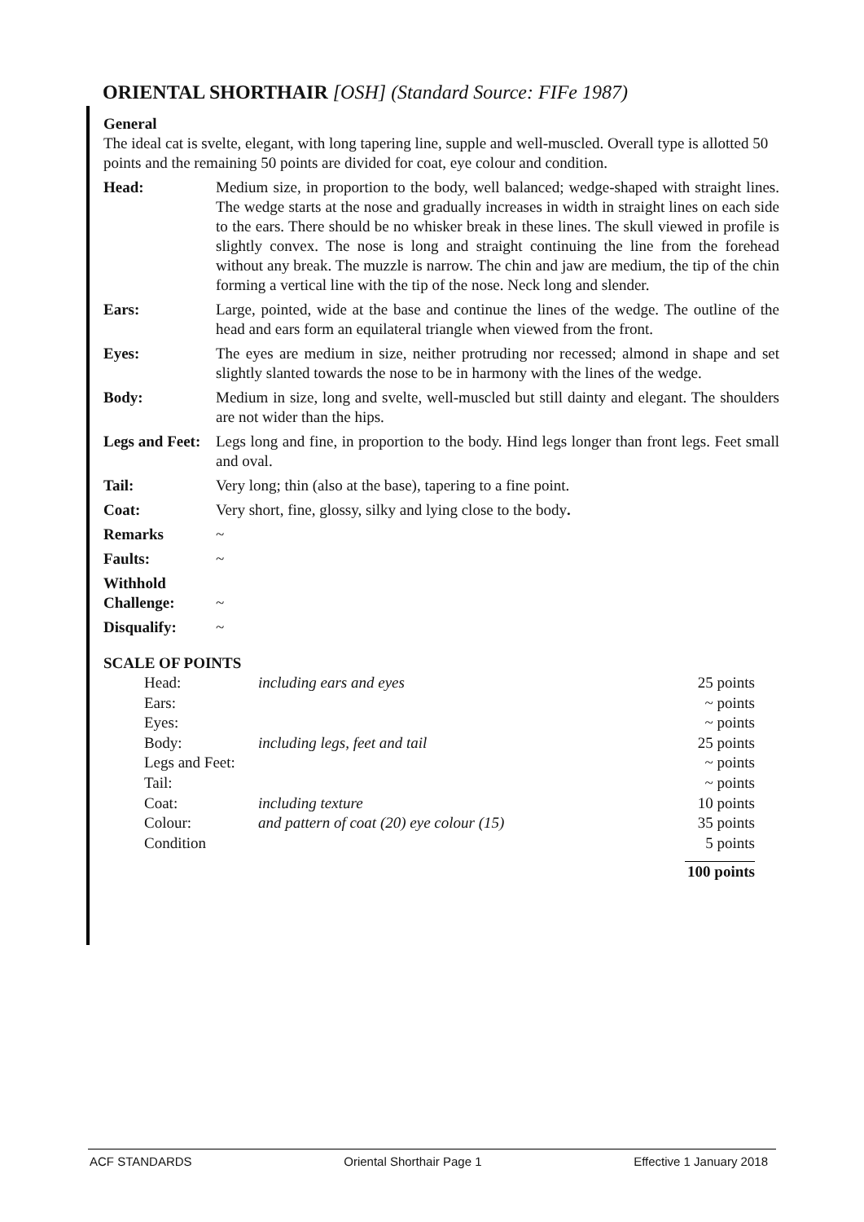ORIENTAL SHORTHAIR [OSH] (Standard Source: FIFe 1987)
General
The ideal cat is svelte, elegant, with long tapering line, supple and well-muscled. Overall type is allotted 50 points and the remaining 50 points are divided for coat, eye colour and condition.
| Head: | Medium size, in proportion to the body, well balanced; wedge-shaped with straight lines. The wedge starts at the nose and gradually increases in width in straight lines on each side to the ears. There should be no whisker break in these lines. The skull viewed in profile is slightly convex. The nose is long and straight continuing the line from the forehead without any break. The muzzle is narrow. The chin and jaw are medium, the tip of the chin forming a vertical line with the tip of the nose. Neck long and slender. |
| Ears: | Large, pointed, wide at the base and continue the lines of the wedge. The outline of the head and ears form an equilateral triangle when viewed from the front. |
| Eyes: | The eyes are medium in size, neither protruding nor recessed; almond in shape and set slightly slanted towards the nose to be in harmony with the lines of the wedge. |
| Body: | Medium in size, long and svelte, well-muscled but still dainty and elegant. The shoulders are not wider than the hips. |
| Legs and Feet: | Legs long and fine, in proportion to the body. Hind legs longer than front legs. Feet small and oval. |
| Tail: | Very long; thin (also at the base), tapering to a fine point. |
| Coat: | Very short, fine, glossy, silky and lying close to the body . |
| Remarks | ~ |
| Faults: | ~ |
| Withhold Challenge: | ~ |
| Disqualify: | ~ |
SCALE OF POINTS
| Head: | including ears and eyes | 25 points |
| Ears: | | ~ points |
| Eyes: | | ~ points |
| Body: | including legs, feet and tail | 25 points |
| Legs and Feet: | | ~ points |
| Tail: | | ~ points |
| Coat: | including texture | 10 points |
| Colour: | and pattern of coat (20) eye colour (15) | 35 points |
| Condition | | 5 points |
| | | 100 points |
ACF STANDARDS Oriental Shorthair Page 1 Effective 1 January 2018